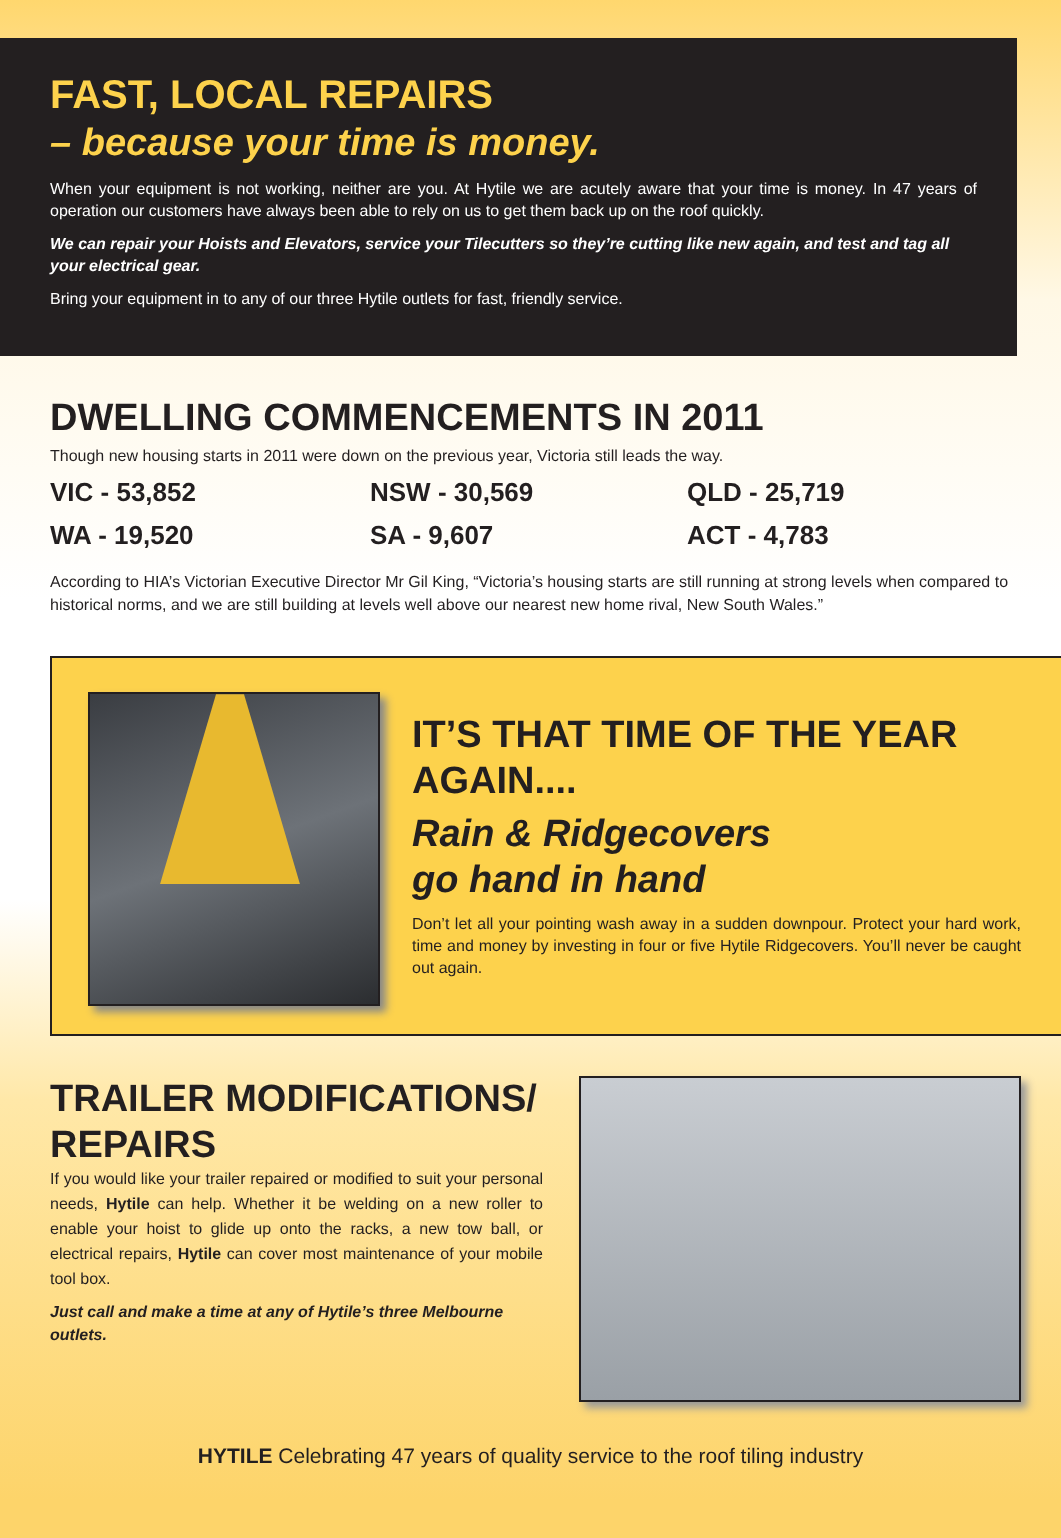FAST, LOCAL REPAIRS
– because your time is money.
When your equipment is not working, neither are you. At Hytile we are acutely aware that your time is money. In 47 years of operation our customers have always been able to rely on us to get them back up on the roof quickly.
We can repair your Hoists and Elevators, service your Tilecutters so they’re cutting like new again, and test and tag all your electrical gear.
Bring your equipment in to any of our three Hytile outlets for fast, friendly service.
DWELLING COMMENCEMENTS IN 2011
Though new housing starts in 2011 were down on the previous year, Victoria still leads the way.
VIC - 53,852
NSW - 30,569
QLD - 25,719
WA - 19,520
SA - 9,607
ACT - 4,783
According to HIA’s Victorian Executive Director Mr Gil King, “Victoria’s housing starts are still running at strong levels when compared to historical norms, and we are still building at levels well above our nearest new home rival, New South Wales.”
IT’S THAT TIME OF THE YEAR AGAIN....
Rain & Ridgecovers
go hand in hand
Don’t let all your pointing wash away in a sudden downpour. Protect your hard work, time and money by investing in four or five Hytile Ridgecovers. You’ll never be caught out again.
TRAILER MODIFICATIONS/ REPAIRS
If you would like your trailer repaired or modified to suit your personal needs, Hytile can help. Whether it be welding on a new roller to enable your hoist to glide up onto the racks, a new tow ball, or electrical repairs, Hytile can cover most maintenance of your mobile tool box.
Just call and make a time at any of Hytile’s three Melbourne outlets.
HYTILE Celebrating 47 years of quality service to the roof tiling industry